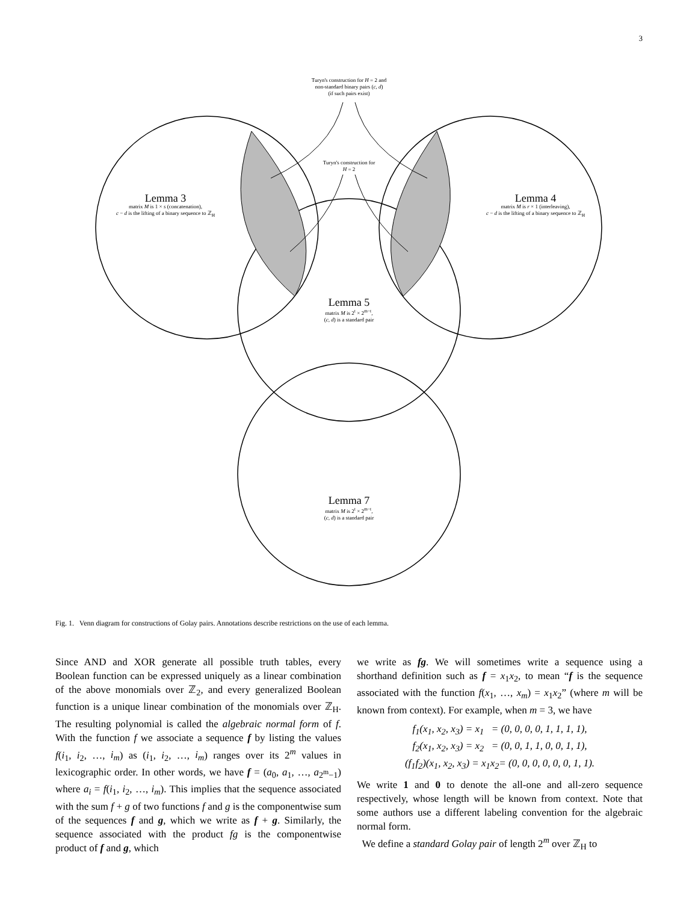3
Turyn's construction for H = 2 and
non-standard binary pairs (c, d)
(if such pairs exist)
Turyn's construction for
H = 2
Lemma 3
matrix M is 1 × s (concatenation),
c − d is the lifting of a binary sequence to ℤ<sub>H</sub>
Lemma 4
matrix M is r × 1 (interleaving),
c − d is the lifting of a binary sequence to ℤ<sub>H</sub>
Lemma 5
matrix M is 2<sup>t</sup> × 2<sup>m−t</sup>,
(c, d) is a standard pair
Lemma 7
matrix M is 2<sup>t</sup> × 2<sup>m−t</sup>,
(c, d) is a standard pair
Fig. 1. Venn diagram for constructions of Golay pairs. Annotations describe restrictions on the use of each lemma.
Since AND and XOR generate all possible truth tables, every Boolean function can be expressed uniquely as a linear combination of the above monomials over ℤ<sub>2</sub>, and every generalized Boolean function is a unique linear combination of the monomials over ℤ<sub>H</sub>. The resulting polynomial is called the algebraic normal form of f. With the function f we associate a sequence f by listing the values f(i<sub>1</sub>, i<sub>2</sub>, …, i<sub>m</sub>) as (i<sub>1</sub>, i<sub>2</sub>, …, i<sub>m</sub>) ranges over its 2<sup>m</sup> values in lexicographic order. In other words, we have f = (a<sub>0</sub>, a<sub>1</sub>, …, a<sub>2<sup>m</sup>−1</sub>) where a<sub>i</sub> = f(i<sub>1</sub>, i<sub>2</sub>, …, i<sub>m</sub>). This implies that the sequence associated with the sum f + g of two functions f and g is the componentwise sum of the sequences f and g, which we write as f + g. Similarly, the sequence associated with the product fg is the componentwise product of f and g, which
we write as fg. We will sometimes write a sequence using a shorthand definition such as f = x<sub>1</sub>x<sub>2</sub>, to mean “f is the sequence associated with the function f(x<sub>1</sub>, …, x<sub>m</sub>) = x<sub>1</sub>x<sub>2</sub>” (where m will be known from context). For example, when m = 3, we have
f<sub>1</sub>(x<sub>1</sub>, x<sub>2</sub>, x<sub>3</sub>) = x<sub>1</sub> = (0, 0, 0, 0, 1, 1, 1, 1),
f<sub>2</sub>(x<sub>1</sub>, x<sub>2</sub>, x<sub>3</sub>) = x<sub>2</sub> = (0, 0, 1, 1, 0, 0, 1, 1),
(f<sub>1</sub>f<sub>2</sub>)(x<sub>1</sub>, x<sub>2</sub>, x<sub>3</sub>) = x<sub>1</sub>x<sub>2</sub>= (0, 0, 0, 0, 0, 0, 1, 1).
We write 1 and 0 to denote the all-one and all-zero sequence respectively, whose length will be known from context. Note that some authors use a different labeling convention for the algebraic normal form.
We define a standard Golay pair of length 2<sup>m</sup> over ℤ<sub>H</sub> to